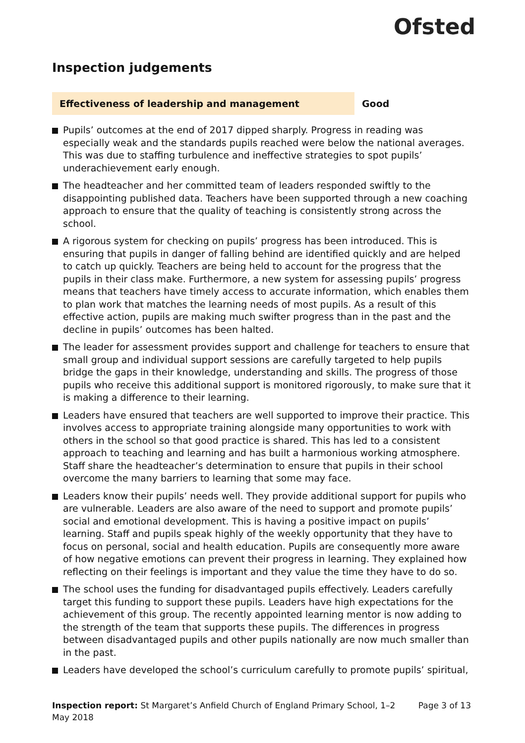Ofsted
Inspection judgements
Effectiveness of leadership and management Good
Pupils’ outcomes at the end of 2017 dipped sharply. Progress in reading was especially weak and the standards pupils reached were below the national averages. This was due to staffing turbulence and ineffective strategies to spot pupils’ underachievement early enough.
The headteacher and her committed team of leaders responded swiftly to the disappointing published data. Teachers have been supported through a new coaching approach to ensure that the quality of teaching is consistently strong across the school.
A rigorous system for checking on pupils’ progress has been introduced. This is ensuring that pupils in danger of falling behind are identified quickly and are helped to catch up quickly. Teachers are being held to account for the progress that the pupils in their class make. Furthermore, a new system for assessing pupils’ progress means that teachers have timely access to accurate information, which enables them to plan work that matches the learning needs of most pupils. As a result of this effective action, pupils are making much swifter progress than in the past and the decline in pupils’ outcomes has been halted.
The leader for assessment provides support and challenge for teachers to ensure that small group and individual support sessions are carefully targeted to help pupils bridge the gaps in their knowledge, understanding and skills. The progress of those pupils who receive this additional support is monitored rigorously, to make sure that it is making a difference to their learning.
Leaders have ensured that teachers are well supported to improve their practice. This involves access to appropriate training alongside many opportunities to work with others in the school so that good practice is shared. This has led to a consistent approach to teaching and learning and has built a harmonious working atmosphere. Staff share the headteacher’s determination to ensure that pupils in their school overcome the many barriers to learning that some may face.
Leaders know their pupils’ needs well. They provide additional support for pupils who are vulnerable. Leaders are also aware of the need to support and promote pupils’ social and emotional development. This is having a positive impact on pupils’ learning. Staff and pupils speak highly of the weekly opportunity that they have to focus on personal, social and health education. Pupils are consequently more aware of how negative emotions can prevent their progress in learning. They explained how reflecting on their feelings is important and they value the time they have to do so.
The school uses the funding for disadvantaged pupils effectively. Leaders carefully target this funding to support these pupils. Leaders have high expectations for the achievement of this group. The recently appointed learning mentor is now adding to the strength of the team that supports these pupils. The differences in progress between disadvantaged pupils and other pupils nationally are now much smaller than in the past.
Leaders have developed the school’s curriculum carefully to promote pupils’ spiritual,
Inspection report: St Margaret’s Anfield Church of England Primary School, 1–2 May 2018
Page 3 of 13